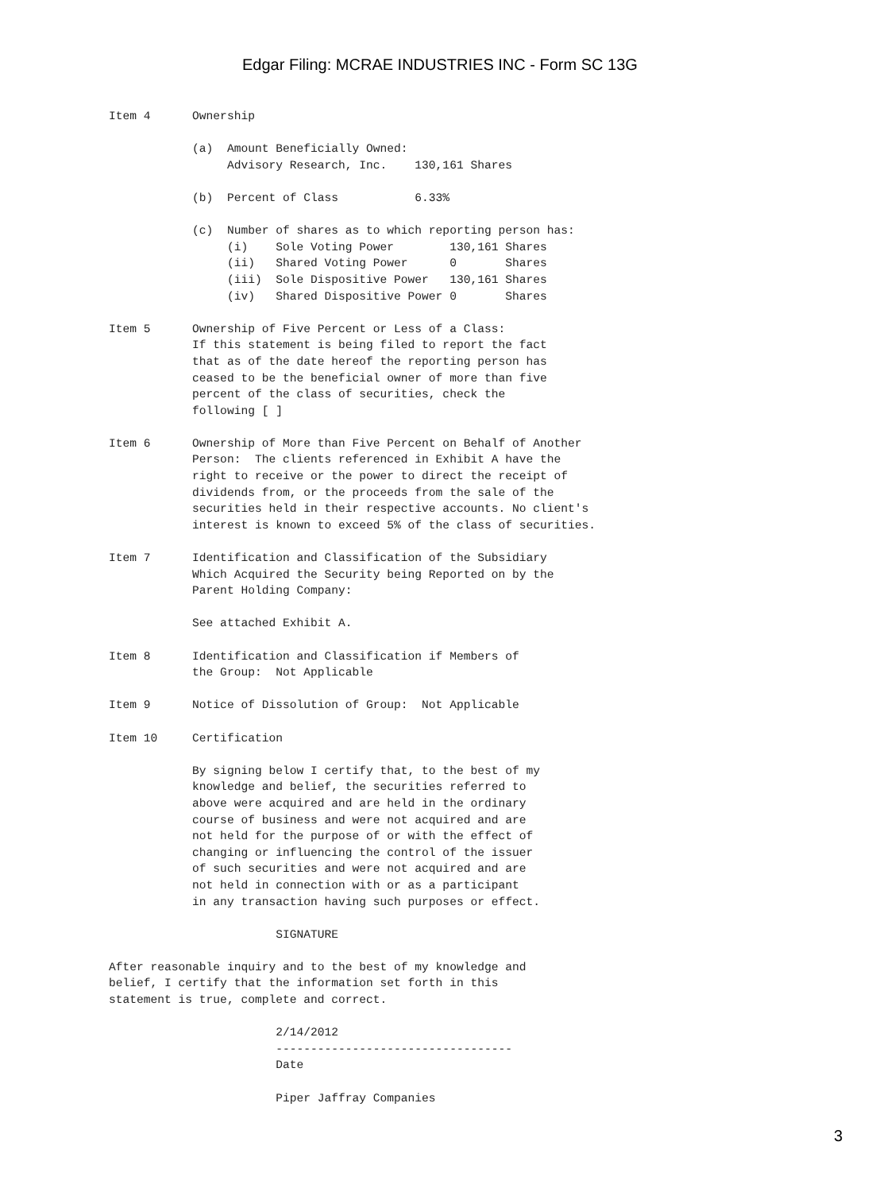Edgar Filing: MCRAE INDUSTRIES INC - Form SC 13G
Item 4      Ownership

            (a)  Amount Beneficially Owned:
                 Advisory Research, Inc.    130,161 Shares

            (b)  Percent of Class           6.33%

            (c)  Number of shares as to which reporting person has:
                 (i)    Sole Voting Power        130,161 Shares
                 (ii)   Shared Voting Power      0       Shares
                 (iii)  Sole Dispositive Power   130,161 Shares
                 (iv)   Shared Dispositive Power 0       Shares

Item 5      Ownership of Five Percent or Less of a Class:
            If this statement is being filed to report the fact
            that as of the date hereof the reporting person has
            ceased to be the beneficial owner of more than five
            percent of the class of securities, check the
            following [ ]

Item 6      Ownership of More than Five Percent on Behalf of Another
            Person:  The clients referenced in Exhibit A have the
            right to receive or the power to direct the receipt of
            dividends from, or the proceeds from the sale of the
            securities held in their respective accounts. No client's
            interest is known to exceed 5% of the class of securities.

Item 7      Identification and Classification of the Subsidiary
            Which Acquired the Security being Reported on by the
            Parent Holding Company:

            See attached Exhibit A.

Item 8      Identification and Classification if Members of
            the Group:  Not Applicable

Item 9      Notice of Dissolution of Group:  Not Applicable

Item 10     Certification

            By signing below I certify that, to the best of my
            knowledge and belief, the securities referred to
            above were acquired and are held in the ordinary
            course of business and were not acquired and are
            not held for the purpose of or with the effect of
            changing or influencing the control of the issuer
            of such securities and were not acquired and are
            not held in connection with or as a participant
            in any transaction having such purposes or effect.

                        SIGNATURE

After reasonable inquiry and to the best of my knowledge and
belief, I certify that the information set forth in this
statement is true, complete and correct.

                        2/14/2012
                        ----------------------------------
                        Date

                        Piper Jaffray Companies
3